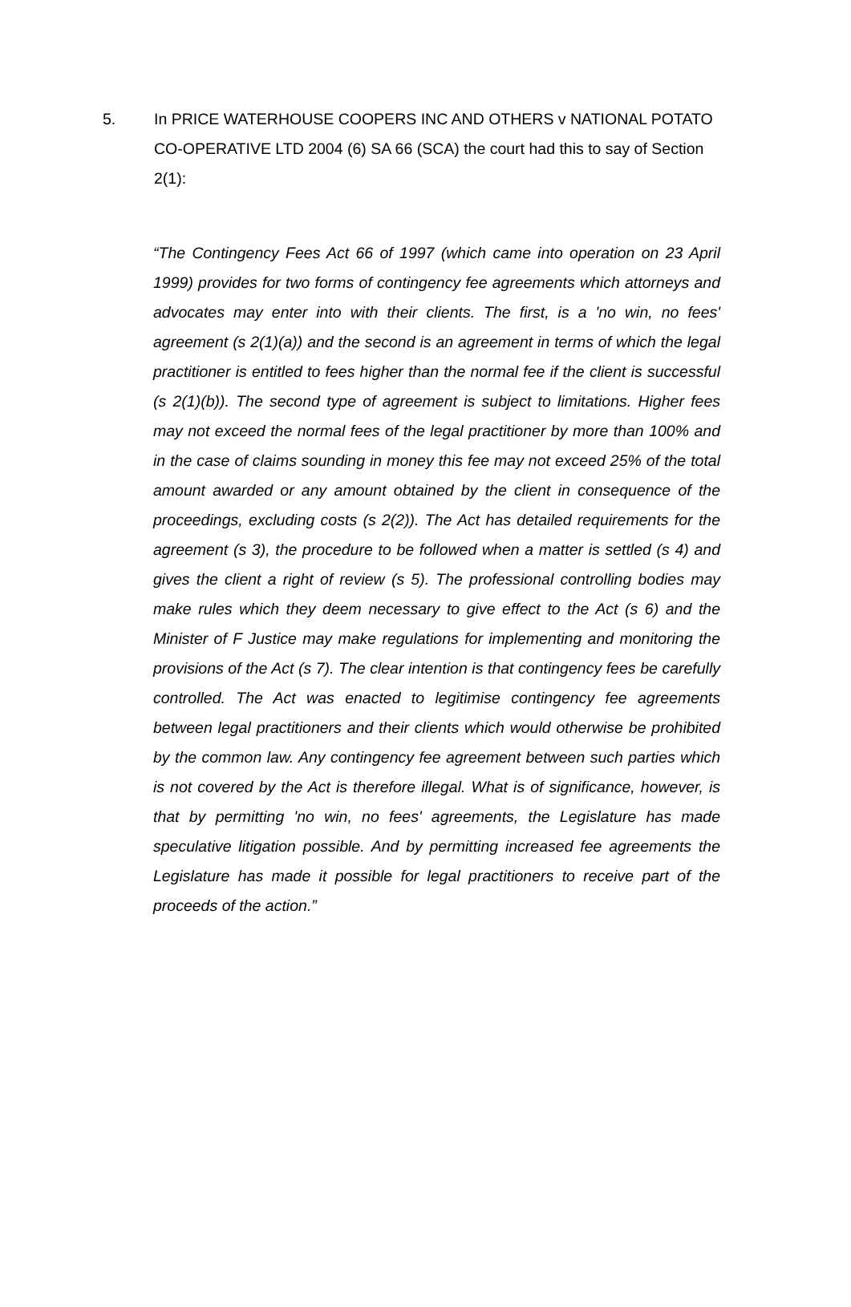5. In PRICE WATERHOUSE COOPERS INC AND OTHERS v NATIONAL POTATO CO-OPERATIVE LTD 2004 (6) SA 66 (SCA) the court had this to say of Section 2(1):
“The Contingency Fees Act 66 of 1997 (which came into operation on 23 April 1999) provides for two forms of contingency fee agreements which attorneys and advocates may enter into with their clients. The first, is a 'no win, no fees' agreement (s 2(1)(a)) and the second is an agreement in terms of which the legal practitioner is entitled to fees higher than the normal fee if the client is successful (s 2(1)(b)). The second type of agreement is subject to limitations. Higher fees may not exceed the normal fees of the legal practitioner by more than 100% and in the case of claims sounding in money this fee may not exceed 25% of the total amount awarded or any amount obtained by the client in consequence of the proceedings, excluding costs (s 2(2)). The Act has detailed requirements for the agreement (s 3), the procedure to be followed when a matter is settled (s 4) and gives the client a right of review (s 5). The professional controlling bodies may make rules which they deem necessary to give effect to the Act (s 6) and the Minister of F Justice may make regulations for implementing and monitoring the provisions of the Act (s 7). The clear intention is that contingency fees be carefully controlled. The Act was enacted to legitimise contingency fee agreements between legal practitioners and their clients which would otherwise be prohibited by the common law. Any contingency fee agreement between such parties which is not covered by the Act is therefore illegal. What is of significance, however, is that by permitting 'no win, no fees' agreements, the Legislature has made speculative litigation possible. And by permitting increased fee agreements the Legislature has made it possible for legal practitioners to receive part of the proceeds of the action.”